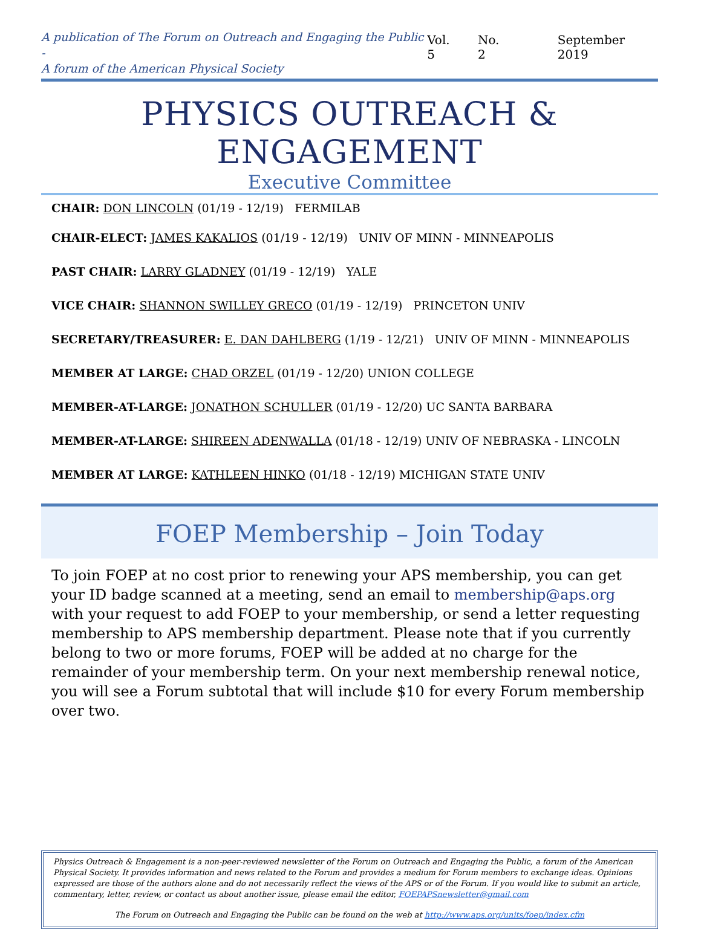A publication of The Forum on Outreach and Engaging the Public -
A forum of the American Physical Society
Vol. 5 No. 2 September 2019
PHYSICS OUTREACH & ENGAGEMENT
Executive Committee
CHAIR: DON LINCOLN (01/19 - 12/19) FERMILAB
CHAIR-ELECT: JAMES KAKALIOS (01/19 - 12/19) UNIV OF MINN - MINNEAPOLIS
PAST CHAIR: LARRY GLADNEY (01/19 - 12/19) YALE
VICE CHAIR: SHANNON SWILLEY GRECO (01/19 - 12/19) PRINCETON UNIV
SECRETARY/TREASURER: E. DAN DAHLBERG (1/19 - 12/21) UNIV OF MINN - MINNEAPOLIS
MEMBER AT LARGE: CHAD ORZEL (01/19 - 12/20) UNION COLLEGE
MEMBER-AT-LARGE: JONATHON SCHULLER (01/19 - 12/20) UC SANTA BARBARA
MEMBER-AT-LARGE: SHIREEN ADENWALLA (01/18 - 12/19) UNIV OF NEBRASKA - LINCOLN
MEMBER AT LARGE: KATHLEEN HINKO (01/18 - 12/19) MICHIGAN STATE UNIV
FOEP Membership – Join Today
To join FOEP at no cost prior to renewing your APS membership, you can get your ID badge scanned at a meeting, send an email to membership@aps.org with your request to add FOEP to your membership, or send a letter requesting membership to APS membership department. Please note that if you currently belong to two or more forums, FOEP will be added at no charge for the remainder of your membership term. On your next membership renewal notice, you will see a Forum subtotal that will include $10 for every Forum membership over two.
Physics Outreach & Engagement is a non-peer-reviewed newsletter of the Forum on Outreach and Engaging the Public, a forum of the American Physical Society. It provides information and news related to the Forum and provides a medium for Forum members to exchange ideas. Opinions expressed are those of the authors alone and do not necessarily reflect the views of the APS or of the Forum. If you would like to submit an article, commentary, letter, review, or contact us about another issue, please email the editor, FOEPAPSnewsletter@gmail.com
The Forum on Outreach and Engaging the Public can be found on the web at http://www.aps.org/units/foep/index.cfm